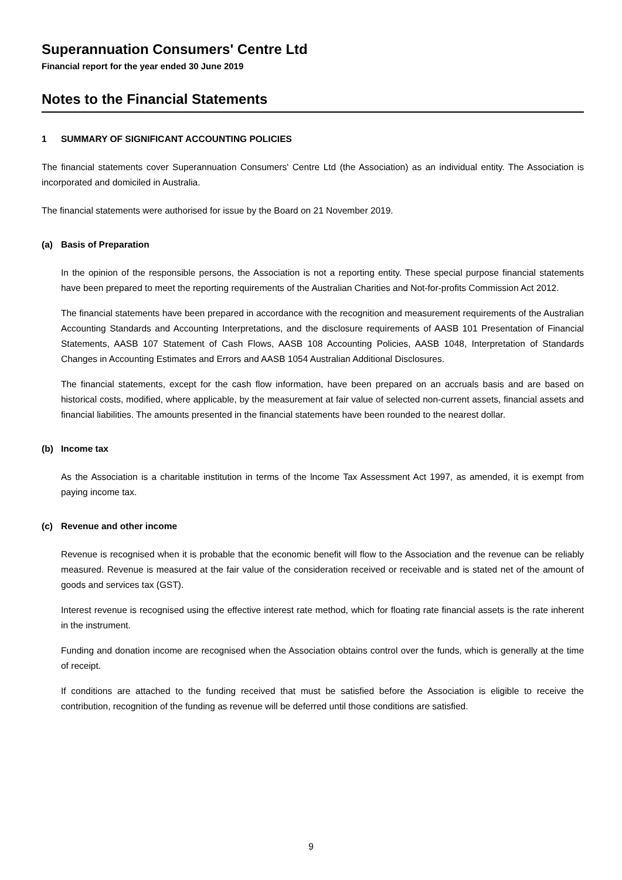Superannuation Consumers' Centre Ltd
Financial report for the year ended 30 June 2019
Notes to the Financial Statements
1 SUMMARY OF SIGNIFICANT ACCOUNTING POLICIES
The financial statements cover Superannuation Consumers' Centre Ltd (the Association) as an individual entity. The Association is incorporated and domiciled in Australia.
The financial statements were authorised for issue by the Board on 21 November 2019.
(a) Basis of Preparation
In the opinion of the responsible persons, the Association is not a reporting entity. These special purpose financial statements have been prepared to meet the reporting requirements of the Australian Charities and Not-for-profits Commission Act 2012.
The financial statements have been prepared in accordance with the recognition and measurement requirements of the Australian Accounting Standards and Accounting Interpretations, and the disclosure requirements of AASB 101 Presentation of Financial Statements, AASB 107 Statement of Cash Flows, AASB 108 Accounting Policies, AASB 1048, Interpretation of Standards Changes in Accounting Estimates and Errors and AASB 1054 Australian Additional Disclosures.
The financial statements, except for the cash flow information, have been prepared on an accruals basis and are based on historical costs, modified, where applicable, by the measurement at fair value of selected non-current assets, financial assets and financial liabilities. The amounts presented in the financial statements have been rounded to the nearest dollar.
(b) Income tax
As the Association is a charitable institution in terms of the lncome Tax Assessment Act 1997, as amended, it is exempt from paying income tax.
(c) Revenue and other income
Revenue is recognised when it is probable that the economic benefit will flow to the Association and the revenue can be reliably measured. Revenue is measured at the fair value of the consideration received or receivable and is stated net of the amount of goods and services tax (GST).
Interest revenue is recognised using the effective interest rate method, which for floating rate financial assets is the rate inherent in the instrument.
Funding and donation income are recognised when the Association obtains control over the funds, which is generally at the time of receipt.
If conditions are attached to the funding received that must be satisfied before the Association is eligible to receive the contribution, recognition of the funding as revenue will be deferred until those conditions are satisfied.
9